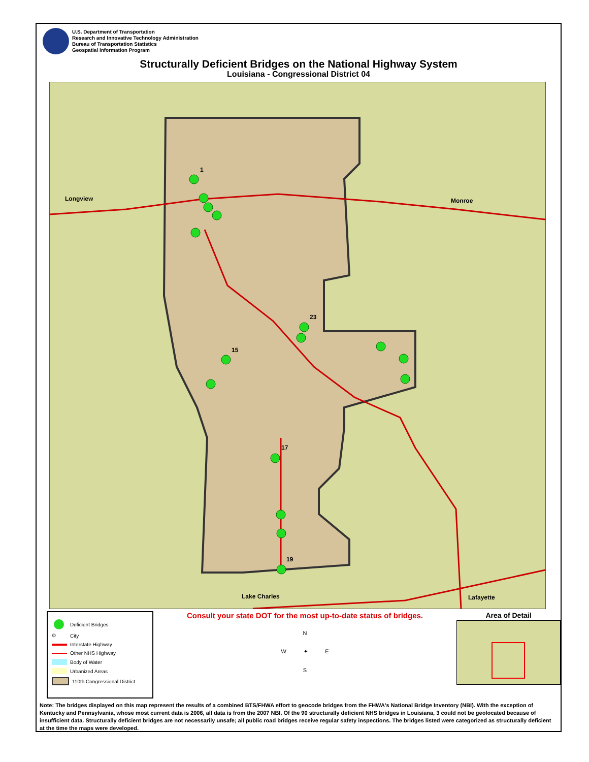U.S. Department of Transportation
Research and Innovative Technology Administration
Bureau of Transportation Statistics
Geospatial Information Program
Structurally Deficient Bridges on the National Highway System
Louisiana - Congressional District 04
Longview Monroe
Lake Charles Lafayette
1
23
15
17
19
Deficient Bridges
⊙ City
Interstate Highway
Other NHS Highway
Body of Water
Urbanized Areas
110th Congressional District
Consult your state DOT for the most up-to-date status of bridges.
N
W ✦ E
S
Area of Detail
Note: The bridges displayed on this map represent the results of a combined BTS/FHWA effort to geocode bridges from the FHWA's National Bridge Inventory (NBI). With the exception of Kentucky and Pennsylvania, whose most current data is 2006, all data is from the 2007 NBI. Of the 90 structurally deficient NHS bridges in Louisiana, 3 could not be geolocated because of insufficient data. Structurally deficient bridges are not necessarily unsafe; all public road bridges receive regular safety inspections. The bridges listed were categorized as structurally deficient at the time the maps were developed.